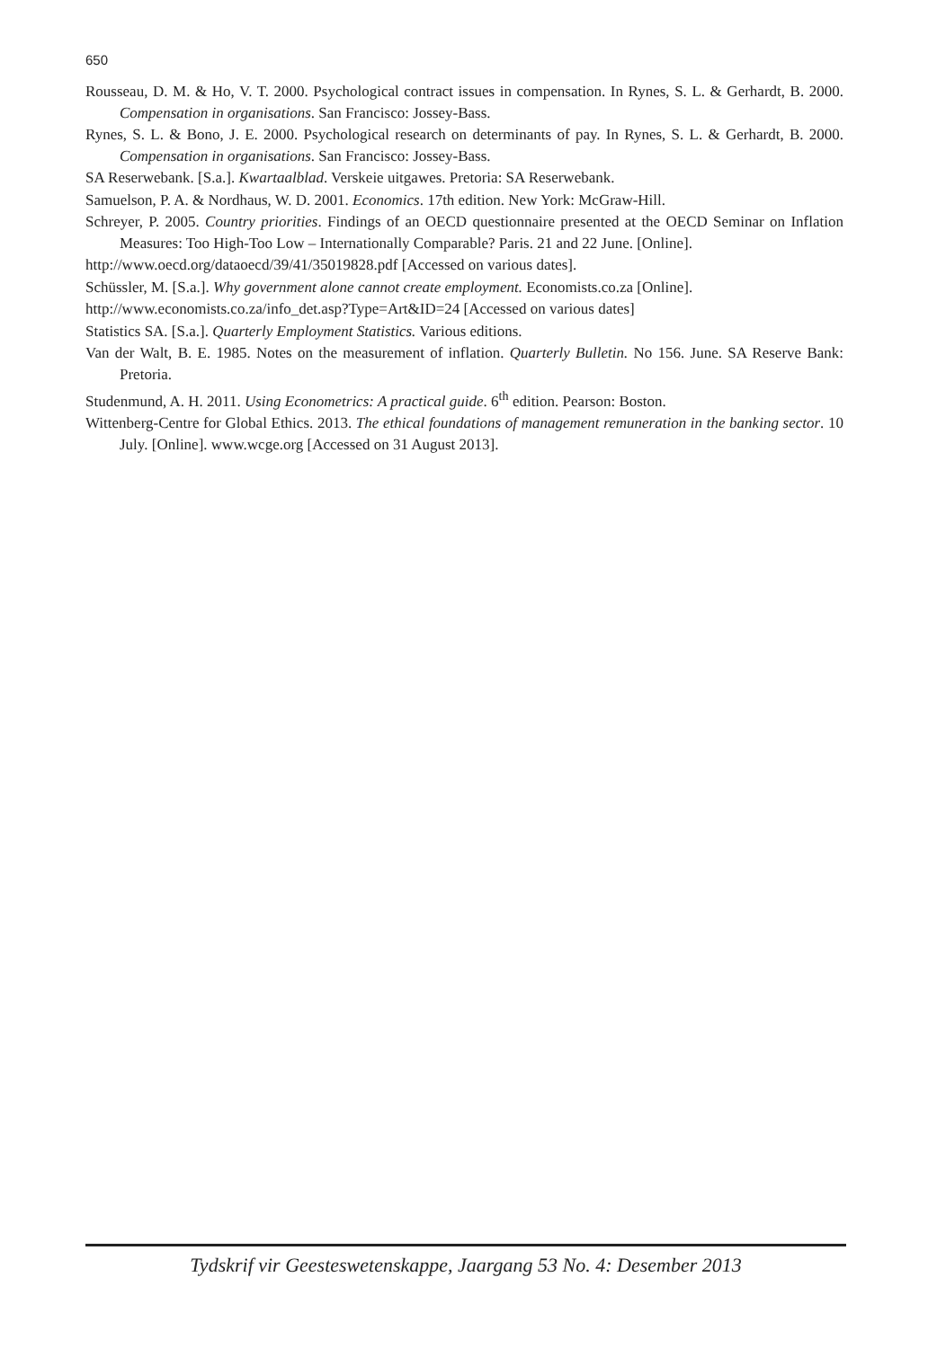650
Rousseau, D. M. & Ho, V. T. 2000. Psychological contract issues in compensation. In Rynes, S. L. & Gerhardt, B. 2000. Compensation in organisations. San Francisco: Jossey-Bass.
Rynes, S. L. & Bono, J. E. 2000. Psychological research on determinants of pay. In Rynes, S. L. & Gerhardt, B. 2000. Compensation in organisations. San Francisco: Jossey-Bass.
SA Reserwebank. [S.a.]. Kwartaalblad. Verskeie uitgawes. Pretoria: SA Reserwebank.
Samuelson, P. A. & Nordhaus, W. D. 2001. Economics. 17th edition. New York: McGraw-Hill.
Schreyer, P. 2005. Country priorities. Findings of an OECD questionnaire presented at the OECD Seminar on Inflation Measures: Too High-Too Low – Internationally Comparable? Paris. 21 and 22 June. [Online].
http://www.oecd.org/dataoecd/39/41/35019828.pdf [Accessed on various dates].
Schüssler, M. [S.a.]. Why government alone cannot create employment. Economists.co.za [Online].
http://www.economists.co.za/info_det.asp?Type=Art&ID=24 [Accessed on various dates]
Statistics SA. [S.a.]. Quarterly Employment Statistics. Various editions.
Van der Walt, B. E. 1985. Notes on the measurement of inflation. Quarterly Bulletin. No 156. June. SA Reserve Bank: Pretoria.
Studenmund, A. H. 2011. Using Econometrics: A practical guide. 6<sup>th</sup> edition. Pearson: Boston.
Wittenberg-Centre for Global Ethics. 2013. The ethical foundations of management remuneration in the banking sector. 10 July. [Online]. www.wcge.org [Accessed on 31 August 2013].
Tydskrif vir Geesteswetenskappe, Jaargang 53 No. 4: Desember 2013